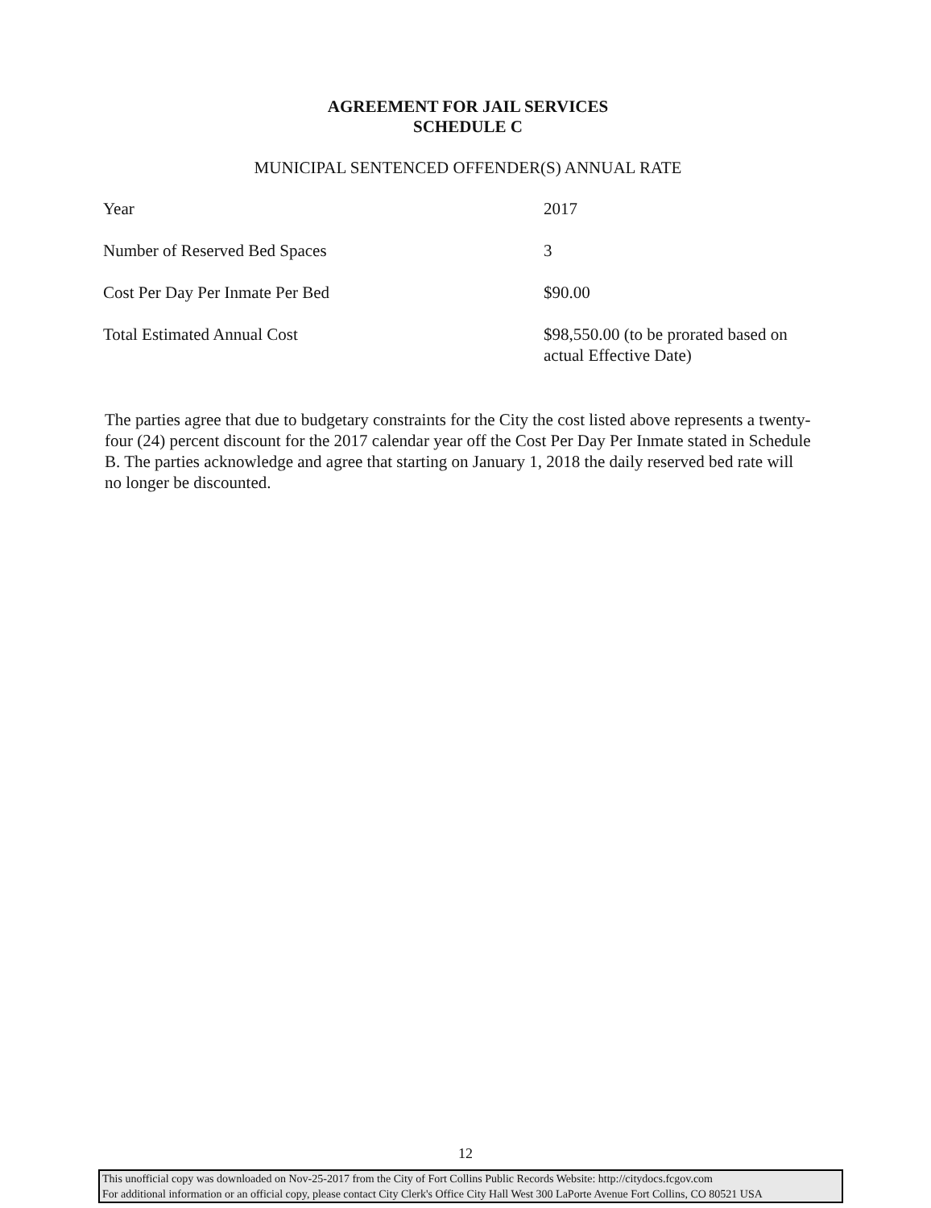AGREEMENT FOR JAIL SERVICES
SCHEDULE C
MUNICIPAL SENTENCED OFFENDER(S) ANNUAL RATE
| Year | 2017 |
| Number of Reserved Bed Spaces | 3 |
| Cost Per Day Per Inmate Per Bed | $90.00 |
| Total Estimated Annual Cost | $98,550.00 (to be prorated based on actual Effective Date) |
The parties agree that due to budgetary constraints for the City the cost listed above represents a twenty-four (24) percent discount for the 2017 calendar year off the Cost Per Day Per Inmate stated in Schedule B. The parties acknowledge and agree that starting on January 1, 2018 the daily reserved bed rate will no longer be discounted.
12
This unofficial copy was downloaded on Nov-25-2017 from the City of Fort Collins Public Records Website: http://citydocs.fcgov.com
For additional information or an official copy, please contact City Clerk's Office City Hall West 300 LaPorte Avenue Fort Collins, CO 80521 USA